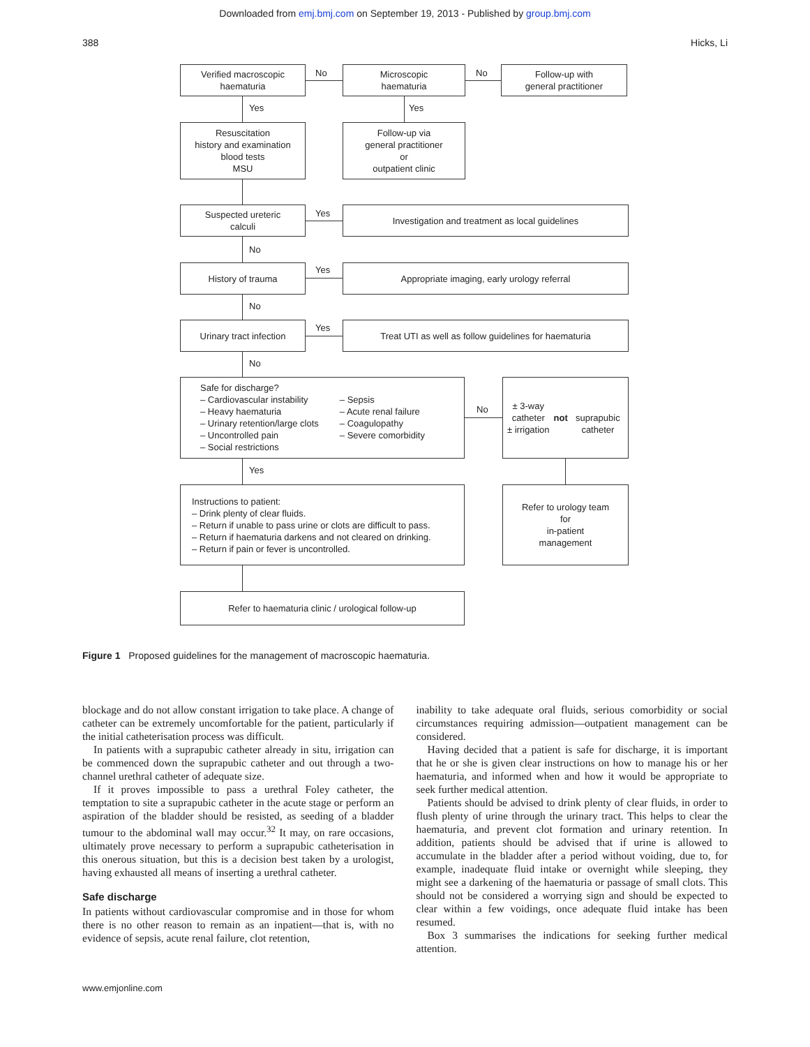Downloaded from emj.bmj.com on September 19, 2013 - Published by group.bmj.com
388 Hicks, Li
Verified macroscopic
haematuria
No
Microscopic
haematuria
No
Follow-up with
general practitioner
Yes Yes
Resuscitation
history and examination
blood tests
MSU
Follow-up via
general practitioner
or
outpatient clinic
Suspected ureteric
calculi
Yes Investigation and treatment as local guidelines
No
History of trauma Yes Appropriate imaging, early urology referral
No
Urinary tract infection Yes
Treat UTI as well as follow guidelines for haematuria
No
Safe for discharge?
– Cardiovascular instability
– Heavy haematuria
– Urinary retention/large clots
– Uncontrolled pain
– Social restrictions
– Sepsis
– Acute renal failure
– Coagulopathy
– Severe comorbidity
No
± 3-way catheter
± irrigation
not
suprapubic catheter
Yes
Instructions to patient:
– Drink plenty of clear fluids.
– Return if unable to pass urine or clots are difficult to pass.
– Return if haematuria darkens and not cleared on drinking.
– Return if pain or fever is uncontrolled.
Refer to urology team
for
in-patient
management
Refer to haematuria clinic / urological follow-up
Figure 1 Proposed guidelines for the management of macroscopic haematuria.
blockage and do not allow constant irrigation to take place. A change of catheter can be extremely uncomfortable for the patient, particularly if the initial catheterisation process was difficult.
In patients with a suprapubic catheter already in situ, irrigation can be commenced down the suprapubic catheter and out through a two-channel urethral catheter of adequate size.
If it proves impossible to pass a urethral Foley catheter, the temptation to site a suprapubic catheter in the acute stage or perform an aspiration of the bladder should be resisted, as seeding of a bladder tumour to the abdominal wall may occur.<sup>32</sup> It may, on rare occasions, ultimately prove necessary to perform a suprapubic catheterisation in this onerous situation, but this is a decision best taken by a urologist, having exhausted all means of inserting a urethral catheter.
Safe discharge
In patients without cardiovascular compromise and in those for whom there is no other reason to remain as an inpatient—that is, with no evidence of sepsis, acute renal failure, clot retention,
inability to take adequate oral fluids, serious comorbidity or social circumstances requiring admission—outpatient management can be considered.
Having decided that a patient is safe for discharge, it is important that he or she is given clear instructions on how to manage his or her haematuria, and informed when and how it would be appropriate to seek further medical attention.
Patients should be advised to drink plenty of clear fluids, in order to flush plenty of urine through the urinary tract. This helps to clear the haematuria, and prevent clot formation and urinary retention. In addition, patients should be advised that if urine is allowed to accumulate in the bladder after a period without voiding, due to, for example, inadequate fluid intake or overnight while sleeping, they might see a darkening of the haematuria or passage of small clots. This should not be considered a worrying sign and should be expected to clear within a few voidings, once adequate fluid intake has been resumed.
Box 3 summarises the indications for seeking further medical attention.
www.emjonline.com